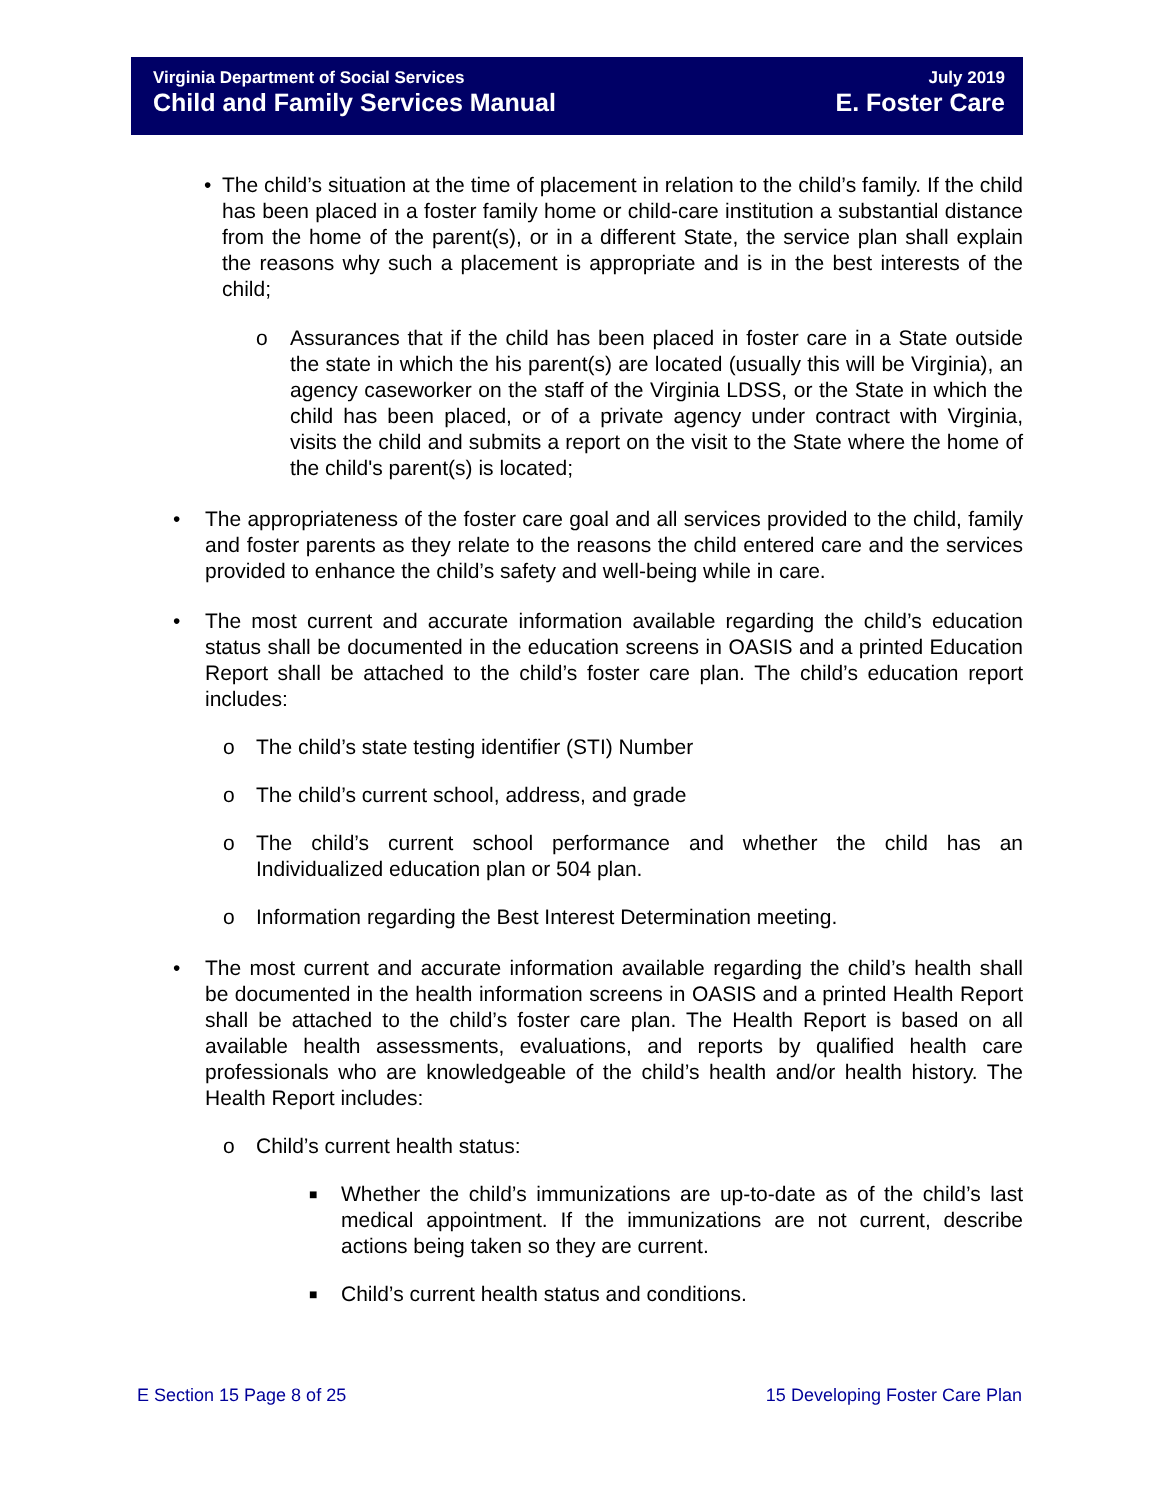Virginia Department of Social Services July 2019
Child and Family Services Manual E. Foster Care
• The child’s situation at the time of placement in relation to the child’s family. If the child has been placed in a foster family home or child-care institution a substantial distance from the home of the parent(s), or in a different State, the service plan shall explain the reasons why such a placement is appropriate and is in the best interests of the child;
o Assurances that if the child has been placed in foster care in a State outside the state in which the his parent(s) are located (usually this will be Virginia), an agency caseworker on the staff of the Virginia LDSS, or the State in which the child has been placed, or of a private agency under contract with Virginia, visits the child and submits a report on the visit to the State where the home of the child's parent(s) is located;
• The appropriateness of the foster care goal and all services provided to the child, family and foster parents as they relate to the reasons the child entered care and the services provided to enhance the child’s safety and well-being while in care.
• The most current and accurate information available regarding the child’s education status shall be documented in the education screens in OASIS and a printed Education Report shall be attached to the child’s foster care plan. The child’s education report includes:
o The child’s state testing identifier (STI) Number
o The child’s current school, address, and grade
o The child’s current school performance and whether the child has an Individualized education plan or 504 plan.
o Information regarding the Best Interest Determination meeting.
• The most current and accurate information available regarding the child’s health shall be documented in the health information screens in OASIS and a printed Health Report shall be attached to the child’s foster care plan. The Health Report is based on all available health assessments, evaluations, and reports by qualified health care professionals who are knowledgeable of the child’s health and/or health history. The Health Report includes:
o Child’s current health status:
■ Whether the child’s immunizations are up-to-date as of the child’s last medical appointment. If the immunizations are not current, describe actions being taken so they are current.
■ Child’s current health status and conditions.
E Section 15 Page 8 of 25 15 Developing Foster Care Plan